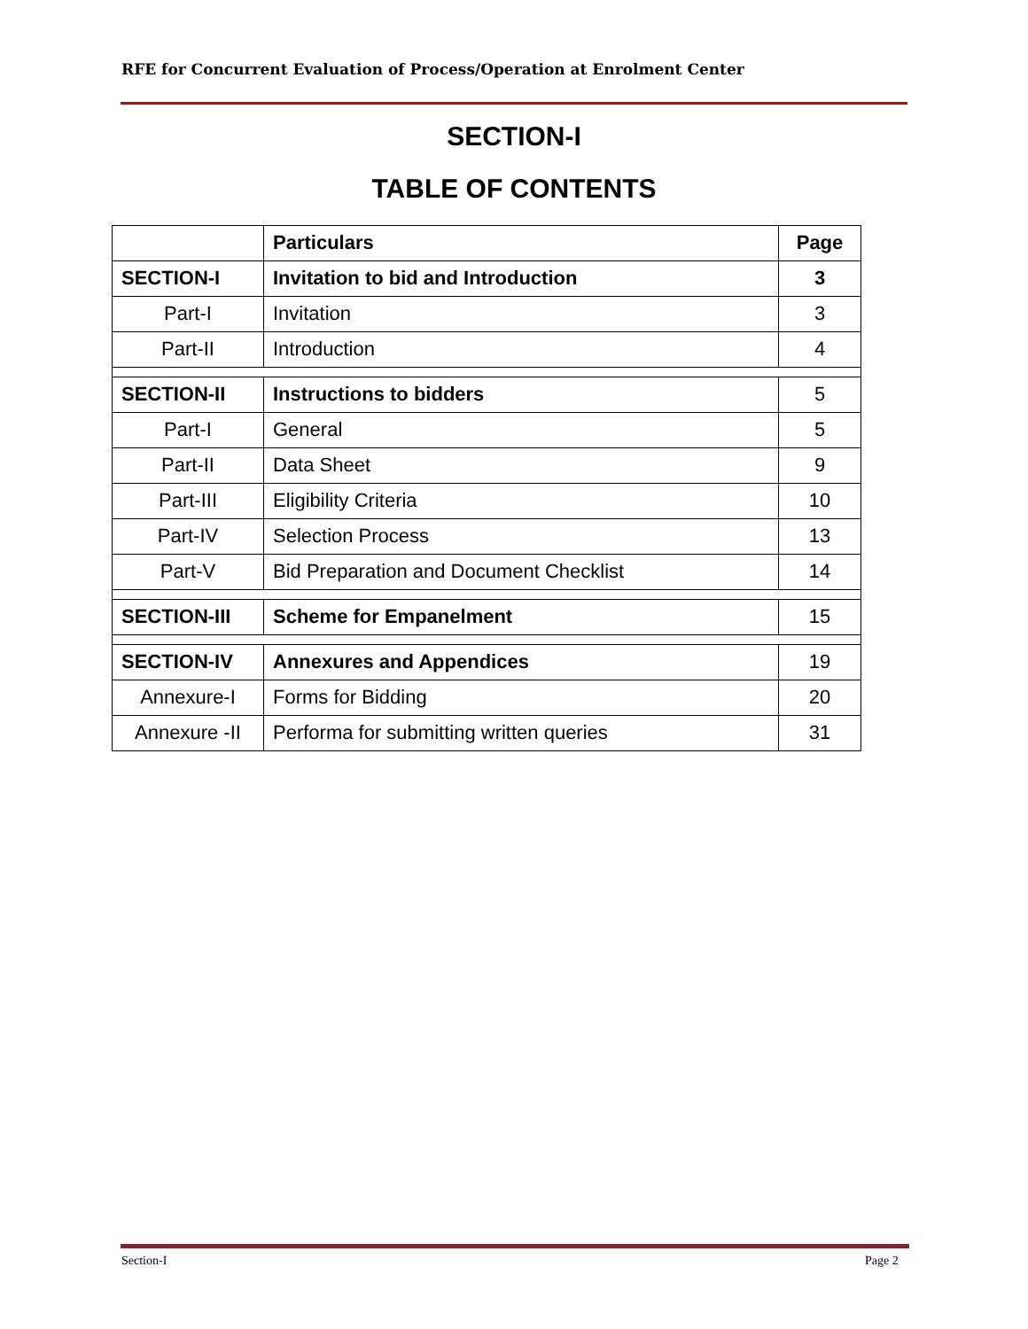RFE for Concurrent Evaluation of Process/Operation at Enrolment Center
SECTION-I
TABLE OF CONTENTS
| | Particulars | Page |
| --- | --- | --- |
| SECTION-I | Invitation to bid and Introduction | 3 |
| Part-I | Invitation | 3 |
| Part-II | Introduction | 4 |
| SECTION-II | Instructions to bidders | 5 |
| Part-I | General | 5 |
| Part-II | Data Sheet | 9 |
| Part-III | Eligibility Criteria | 10 |
| Part-IV | Selection Process | 13 |
| Part-V | Bid Preparation and Document Checklist | 14 |
| SECTION-III | Scheme for Empanelment | 15 |
| SECTION-IV | Annexures and Appendices | 19 |
| Annexure-I | Forms for Bidding | 20 |
| Annexure -II | Performa for submitting written queries | 31 |
Section-I Page 2